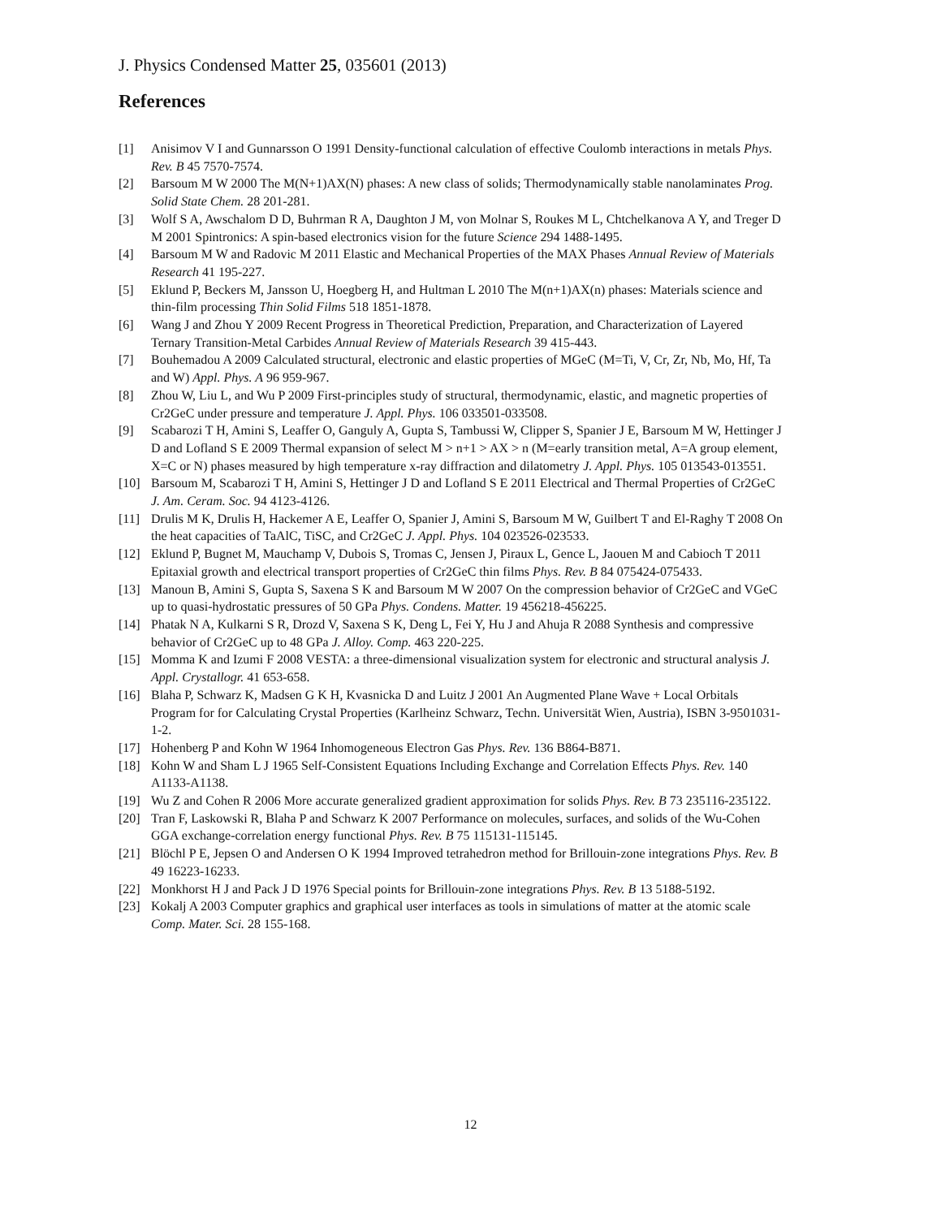J. Physics Condensed Matter 25, 035601 (2013)
References
[1] Anisimov V I and Gunnarsson O 1991 Density-functional calculation of effective Coulomb interactions in metals Phys. Rev. B 45 7570-7574.
[2] Barsoum M W 2000 The M(N+1)AX(N) phases: A new class of solids; Thermodynamically stable nanolaminates Prog. Solid State Chem. 28 201-281.
[3] Wolf S A, Awschalom D D, Buhrman R A, Daughton J M, von Molnar S, Roukes M L, Chtchelkanova A Y, and Treger D M 2001 Spintronics: A spin-based electronics vision for the future Science 294 1488-1495.
[4] Barsoum M W and Radovic M 2011 Elastic and Mechanical Properties of the MAX Phases Annual Review of Materials Research 41 195-227.
[5] Eklund P, Beckers M, Jansson U, Hoegberg H, and Hultman L 2010 The M(n+1)AX(n) phases: Materials science and thin-film processing Thin Solid Films 518 1851-1878.
[6] Wang J and Zhou Y 2009 Recent Progress in Theoretical Prediction, Preparation, and Characterization of Layered Ternary Transition-Metal Carbides Annual Review of Materials Research 39 415-443.
[7] Bouhemadou A 2009 Calculated structural, electronic and elastic properties of MGeC (M=Ti, V, Cr, Zr, Nb, Mo, Hf, Ta and W) Appl. Phys. A 96 959-967.
[8] Zhou W, Liu L, and Wu P 2009 First-principles study of structural, thermodynamic, elastic, and magnetic properties of Cr2GeC under pressure and temperature J. Appl. Phys. 106 033501-033508.
[9] Scabarozi T H, Amini S, Leaffer O, Ganguly A, Gupta S, Tambussi W, Clipper S, Spanier J E, Barsoum M W, Hettinger J D and Lofland S E 2009 Thermal expansion of select M > n+1 > AX > n (M=early transition metal, A=A group element, X=C or N) phases measured by high temperature x-ray diffraction and dilatometry J. Appl. Phys. 105 013543-013551.
[10] Barsoum M, Scabarozi T H, Amini S, Hettinger J D and Lofland S E 2011 Electrical and Thermal Properties of Cr2GeC J. Am. Ceram. Soc. 94 4123-4126.
[11] Drulis M K, Drulis H, Hackemer A E, Leaffer O, Spanier J, Amini S, Barsoum M W, Guilbert T and El-Raghy T 2008 On the heat capacities of TaAlC, TiSC, and Cr2GeC J. Appl. Phys. 104 023526-023533.
[12] Eklund P, Bugnet M, Mauchamp V, Dubois S, Tromas C, Jensen J, Piraux L, Gence L, Jaouen M and Cabioch T 2011 Epitaxial growth and electrical transport properties of Cr2GeC thin films Phys. Rev. B 84 075424-075433.
[13] Manoun B, Amini S, Gupta S, Saxena S K and Barsoum M W 2007 On the compression behavior of Cr2GeC and VGeC up to quasi-hydrostatic pressures of 50 GPa Phys. Condens. Matter. 19 456218-456225.
[14] Phatak N A, Kulkarni S R, Drozd V, Saxena S K, Deng L, Fei Y, Hu J and Ahuja R 2088 Synthesis and compressive behavior of Cr2GeC up to 48 GPa J. Alloy. Comp. 463 220-225.
[15] Momma K and Izumi F 2008 VESTA: a three-dimensional visualization system for electronic and structural analysis J. Appl. Crystallogr. 41 653-658.
[16] Blaha P, Schwarz K, Madsen G K H, Kvasnicka D and Luitz J 2001 An Augmented Plane Wave + Local Orbitals Program for for Calculating Crystal Properties (Karlheinz Schwarz, Techn. Universität Wien, Austria), ISBN 3-9501031-1-2.
[17] Hohenberg P and Kohn W 1964 Inhomogeneous Electron Gas Phys. Rev. 136 B864-B871.
[18] Kohn W and Sham L J 1965 Self-Consistent Equations Including Exchange and Correlation Effects Phys. Rev. 140 A1133-A1138.
[19] Wu Z and Cohen R 2006 More accurate generalized gradient approximation for solids Phys. Rev. B 73 235116-235122.
[20] Tran F, Laskowski R, Blaha P and Schwarz K 2007 Performance on molecules, surfaces, and solids of the Wu-Cohen GGA exchange-correlation energy functional Phys. Rev. B 75 115131-115145.
[21] Blöchl P E, Jepsen O and Andersen O K 1994 Improved tetrahedron method for Brillouin-zone integrations Phys. Rev. B 49 16223-16233.
[22] Monkhorst H J and Pack J D 1976 Special points for Brillouin-zone integrations Phys. Rev. B 13 5188-5192.
[23] Kokalj A 2003 Computer graphics and graphical user interfaces as tools in simulations of matter at the atomic scale Comp. Mater. Sci. 28 155-168.
12